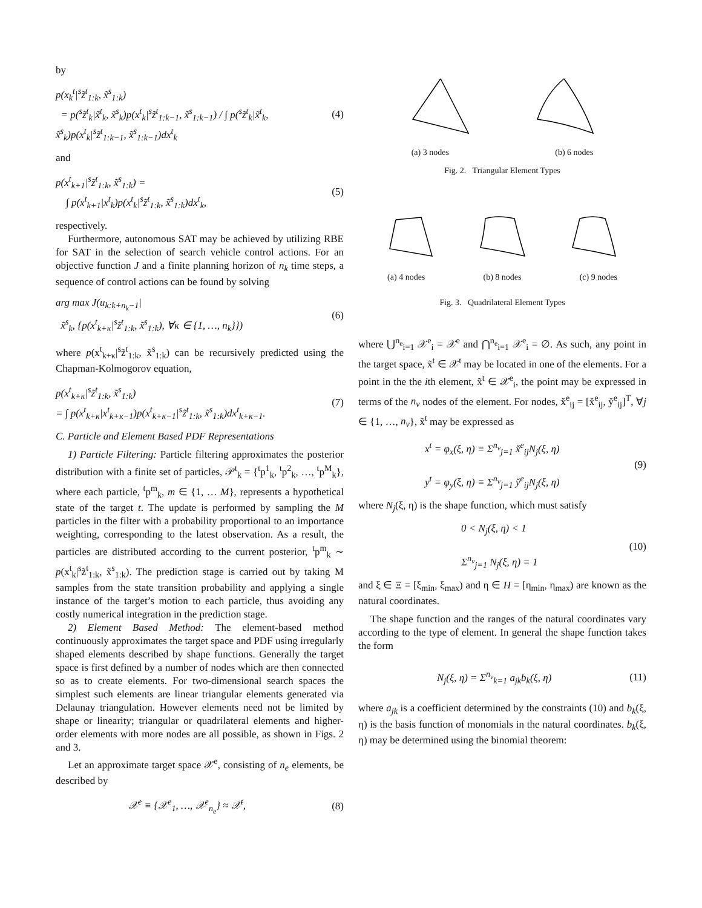by
p(x<sub>k</sub><sup>t</sup>|<sup>s</sup>z̃<sup>t</sup><sub>1:k</sub>, x̃<sup>s</sup><sub>1:k</sub>)
= p(<sup>s</sup>z̃<sup>t</sup><sub>k</sub>|x̃<sup>t</sup><sub>k</sub>, x̃<sup>s</sup><sub>k</sub>)p(x<sup>t</sup><sub>k</sub>|<sup>s</sup>z̃<sup>t</sup><sub>1:k−1</sub>, x̃<sup>s</sup><sub>1:k−1</sub>) / ∫ p(<sup>s</sup>z̃<sup>t</sup><sub>k</sub>|x̃<sup>t</sup><sub>k</sub>, x̃<sup>s</sup><sub>k</sub>)p(x<sup>t</sup><sub>k</sub>|<sup>s</sup>z̃<sup>t</sup><sub>1:k−1</sub>, x̃<sup>s</sup><sub>1:k−1</sub>)dx<sup>t</sup><sub>k</sub>
(4)
and
p(x<sup>t</sup><sub>k+1</sub>|<sup>s</sup>z̃<sup>t</sup><sub>1:k</sub>, x̃<sup>s</sup><sub>1:k</sub>) =
∫ p(x<sup>t</sup><sub>k+1</sub>|x<sup>t</sup><sub>k</sub>)p(x<sup>t</sup><sub>k</sub>|<sup>s</sup>z̃<sup>t</sup><sub>1:k</sub>, x̃<sup>s</sup><sub>1:k</sub>)dx<sup>t</sup><sub>k</sub>,
(5)
respectively.
Furthermore, autonomous SAT may be achieved by utilizing RBE for SAT in the selection of search vehicle control actions. For an objective function J and a finite planning horizon of n<sub>k</sub> time steps, a sequence of control actions can be found by solving
arg max J(u<sub>k:k+n<sub>k</sub>−1</sub>|
x̃<sup>s</sup><sub>k</sub>, {p(x<sup>t</sup><sub>k+κ</sub>|<sup>s</sup>z̃<sup>t</sup><sub>1:k</sub>, x̃<sup>s</sup><sub>1:k</sub>), ∀κ ∈ {1, …, n<sub>k</sub>}})
(6)
where p(x<sup>t</sup><sub>k+κ</sub>|<sup>s</sup>z̃<sup>t</sup><sub>1:k</sub>, x̃<sup>s</sup><sub>1:k</sub>) can be recursively predicted using the Chapman-Kolmogorov equation,
p(x<sup>t</sup><sub>k+κ</sub>|<sup>s</sup>z̃<sup>t</sup><sub>1:k</sub>, x̃<sup>s</sup><sub>1:k</sub>)
= ∫ p(x<sup>t</sup><sub>k+κ</sub>|x<sup>t</sup><sub>k+κ−1</sub>)p(x<sup>t</sup><sub>k+κ−1</sub>|<sup>s</sup>z̃<sup>t</sup><sub>1:k</sub>, x̃<sup>s</sup><sub>1:k</sub>)dx<sup>t</sup><sub>k+κ−1</sub>.
(7)
C. Particle and Element Based PDF Representations
1) Particle Filtering: Particle filtering approximates the posterior distribution with a finite set of particles, 𝒫<sup>t</sup><sub>k</sub> = {<sup>t</sup>p<sup>1</sup><sub>k</sub>, <sup>t</sup>p<sup>2</sup><sub>k</sub>, …, <sup>t</sup>p<sup>M</sup><sub>k</sub>}, where each particle, <sup>t</sup>p<sup>m</sup><sub>k</sub>, m ∈ {1, … M}, represents a hypothetical state of the target t. The update is performed by sampling the M particles in the filter with a probability proportional to an importance weighting, corresponding to the latest observation. As a result, the particles are distributed according to the current posterior, <sup>t</sup>p<sup>m</sup><sub>k</sub> ∼ p(x<sup>t</sup><sub>k</sub>|<sup>s</sup>z̃<sup>t</sup><sub>1:k</sub>, x̃<sup>s</sup><sub>1:k</sub>). The prediction stage is carried out by taking M samples from the state transition probability and applying a single instance of the target’s motion to each particle, thus avoiding any costly numerical integration in the prediction stage.
2) Element Based Method: The element-based method continuously approximates the target space and PDF using irregularly shaped elements described by shape functions. Generally the target space is first defined by a number of nodes which are then connected so as to create elements. For two-dimensional search spaces the simplest such elements are linear triangular elements generated via Delaunay triangulation. However elements need not be limited by shape or linearity; triangular or quadrilateral elements and higher-order elements with more nodes are all possible, as shown in Figs. 2 and 3.
Let an approximate target space 𝒳<sup>e</sup>, consisting of n<sub>e</sub> elements, be described by
𝒳<sup>e</sup> ≡ {𝒳<sup>e</sup><sub>1</sub>, …, 𝒳<sup>e</sup><sub>n<sub>e</sub></sub>} ≈ 𝒳<sup>t</sup>, (8)
(a) 3 nodes (b) 6 nodes
Fig. 2. Triangular Element Types
(a) 4 nodes (b) 8 nodes (c) 9 nodes
Fig. 3. Quadrilateral Element Types
where ⋃<sup>n<sub>e</sub></sup><sub>i=1</sub> 𝒳<sup>e</sup><sub>i</sub> = 𝒳<sup>e</sup> and ⋂<sup>n<sub>e</sub></sup><sub>i=1</sub> 𝒳<sup>e</sup><sub>i</sub> = ∅. As such, any point in the target space, x̃<sup>t</sup> ∈ 𝒳<sup>t</sup> may be located in one of the elements. For a point in the the ith element, x̃<sup>t</sup> ∈ 𝒳<sup>e</sup><sub>i</sub>, the point may be expressed in terms of the n<sub>v</sub> nodes of the element. For nodes, x̌<sup>e</sup><sub>ij</sub> = [x̌<sup>e</sup><sub>ij</sub>, y̌<sup>e</sup><sub>ij</sub>]<sup>T</sup>, ∀j ∈ {1, …, n<sub>v</sub>}, x̃<sup>t</sup> may be expressed as
x<sup>t</sup> = φ<sub>x</sub>(ξ, η) ≡ Σ<sup>n<sub>v</sub></sup><sub>j=1</sub> x̌<sup>e</sup><sub>ij</sub>N<sub>j</sub>(ξ, η)
y<sup>t</sup> = φ<sub>y</sub>(ξ, η) ≡ Σ<sup>n<sub>v</sub></sup><sub>j=1</sub> y̌<sup>e</sup><sub>ij</sub>N<sub>j</sub>(ξ, η)
(9)
where N<sub>j</sub>(ξ, η) is the shape function, which must satisfy
0 < N<sub>j</sub>(ξ, η) < 1
Σ<sup>n<sub>v</sub></sup><sub>j=1</sub> N<sub>j</sub>(ξ, η) = 1
(10)
and ξ ∈ Ξ = [ξ<sub>min</sub>, ξ<sub>max</sub>) and η ∈ H = [η<sub>min</sub>, η<sub>max</sub>) are known as the natural coordinates.
The shape function and the ranges of the natural coordinates vary according to the type of element. In general the shape function takes the form
N<sub>j</sub>(ξ, η) = Σ<sup>n<sub>v</sub></sup><sub>k=1</sub> a<sub>jk</sub>b<sub>k</sub>(ξ, η) (11)
where a<sub>jk</sub> is a coefficient determined by the constraints (10) and b<sub>k</sub>(ξ, η) is the basis function of monomials in the natural coordinates. b<sub>k</sub>(ξ, η) may be determined using the binomial theorem: